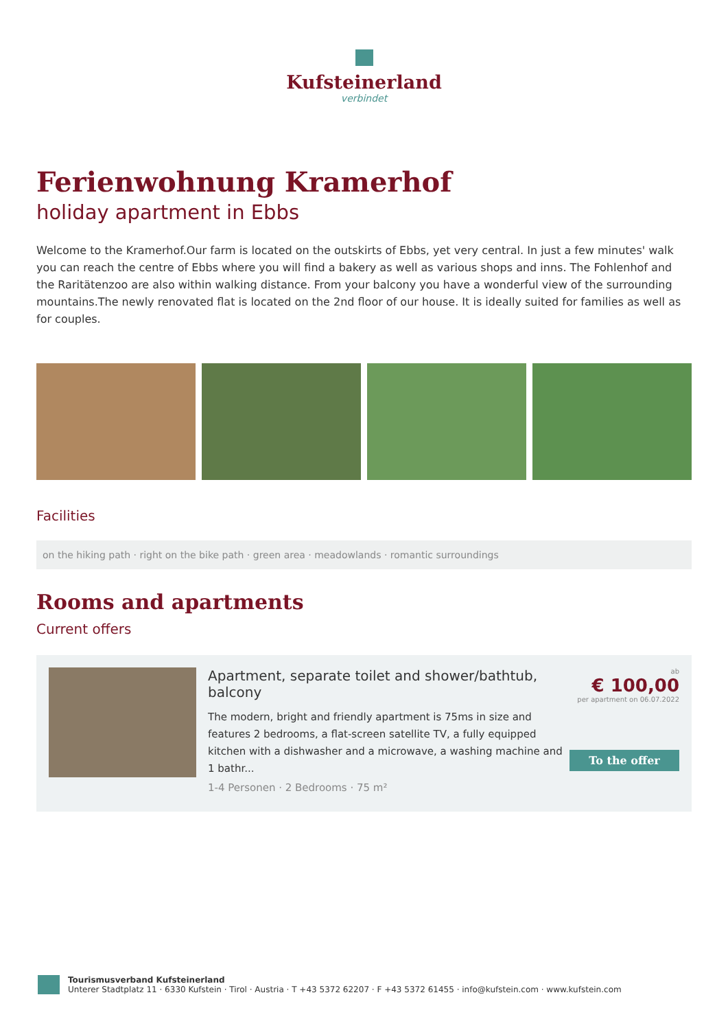Kufsteinerland
verbindet
Ferienwohnung Kramerhof
holiday apartment in Ebbs
Welcome to the Kramerhof.Our farm is located on the outskirts of Ebbs, yet very central. In just a few minutes' walk you can reach the centre of Ebbs where you will find a bakery as well as various shops and inns. The Fohlenhof and the Raritätenzoo are also within walking distance. From your balcony you have a wonderful view of the surrounding mountains.The newly renovated flat is located on the 2nd floor of our house. It is ideally suited for families as well as for couples.
Facilities
on the hiking path · right on the bike path · green area · meadowlands · romantic surroundings
Rooms and apartments
Current offers
Apartment, separate toilet and shower/bathtub, balcony
The modern, bright and friendly apartment is 75ms in size and features 2 bedrooms, a flat-screen satellite TV, a fully equipped kitchen with a dishwasher and a microwave, a washing machine and 1 bathr...
1-4 Personen · 2 Bedrooms · 75 m²
ab
€ 100,00
per apartment on 06.07.2022
To the offer
Tourismusverband Kufsteinerland
Unterer Stadtplatz 11 · 6330 Kufstein · Tirol · Austria · T +43 5372 62207 · F +43 5372 61455 · info@kufstein.com · www.kufstein.com